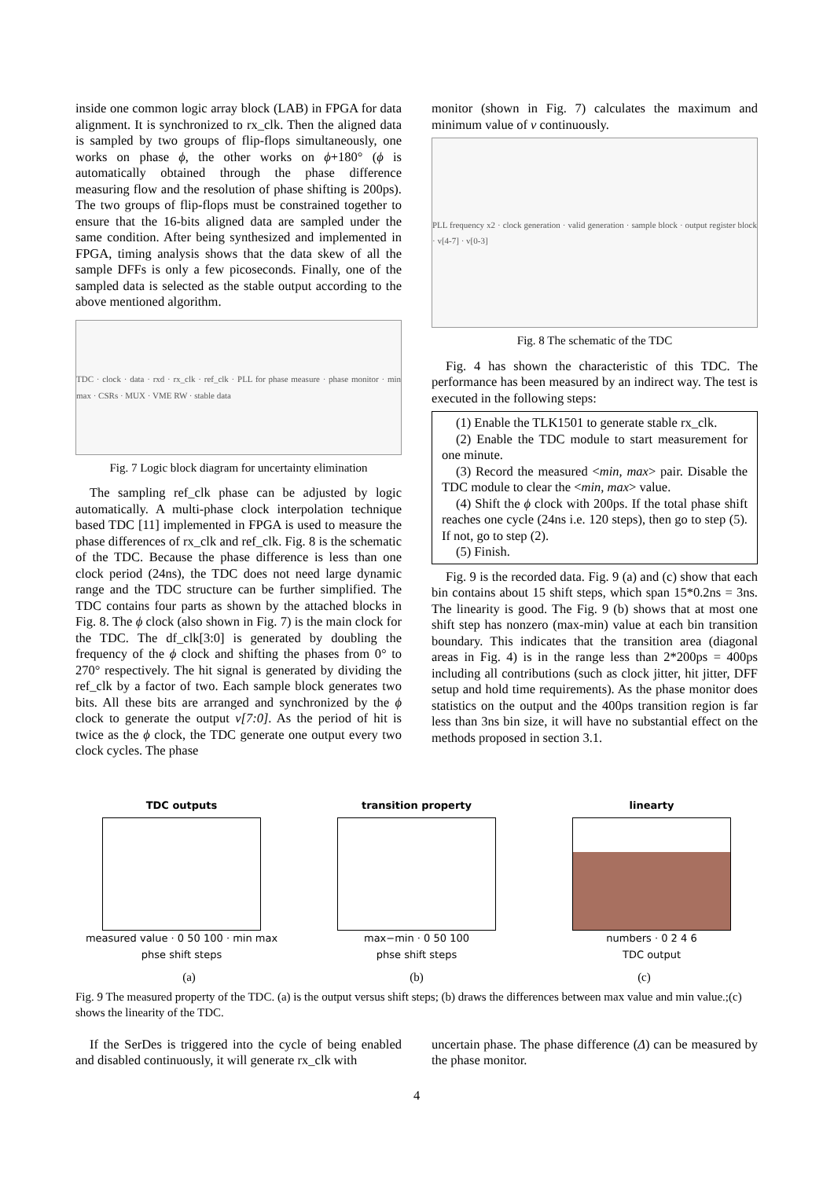inside one common logic array block (LAB) in FPGA for data alignment. It is synchronized to rx_clk. Then the aligned data is sampled by two groups of flip-flops simultaneously, one works on phase ϕ, the other works on ϕ+180° (ϕ is automatically obtained through the phase difference measuring flow and the resolution of phase shifting is 200ps). The two groups of flip-flops must be constrained together to ensure that the 16-bits aligned data are sampled under the same condition. After being synthesized and implemented in FPGA, timing analysis shows that the data skew of all the sample DFFs is only a few picoseconds. Finally, one of the sampled data is selected as the stable output according to the above mentioned algorithm.
TDC · clock · data · rxd · rx_clk · ref_clk · PLL for phase measure · phase monitor · min max · CSRs · MUX · VME RW · stable data
Fig. 7 Logic block diagram for uncertainty elimination
The sampling ref_clk phase can be adjusted by logic automatically. A multi-phase clock interpolation technique based TDC [11] implemented in FPGA is used to measure the phase differences of rx_clk and ref_clk. Fig. 8 is the schematic of the TDC. Because the phase difference is less than one clock period (24ns), the TDC does not need large dynamic range and the TDC structure can be further simplified. The TDC contains four parts as shown by the attached blocks in Fig. 8. The ϕ clock (also shown in Fig. 7) is the main clock for the TDC. The df_clk[3:0] is generated by doubling the frequency of the ϕ clock and shifting the phases from 0° to 270° respectively. The hit signal is generated by dividing the ref_clk by a factor of two. Each sample block generates two bits. All these bits are arranged and synchronized by the ϕ clock to generate the output v[7:0]. As the period of hit is twice as the ϕ clock, the TDC generate one output every two clock cycles. The phase
monitor (shown in Fig. 7) calculates the maximum and minimum value of v continuously.
PLL frequency x2 · clock generation · valid generation · sample block · output register block · v[4-7] · v[0-3]
Fig. 8 The schematic of the TDC
Fig. 4 has shown the characteristic of this TDC. The performance has been measured by an indirect way. The test is executed in the following steps:
(1) Enable the TLK1501 to generate stable rx_clk.
(2) Enable the TDC module to start measurement for one minute.
(3) Record the measured <min, max> pair. Disable the TDC module to clear the <min, max> value.
(4) Shift the ϕ clock with 200ps. If the total phase shift reaches one cycle (24ns i.e. 120 steps), then go to step (5). If not, go to step (2).
(5) Finish.
Fig. 9 is the recorded data. Fig. 9 (a) and (c) show that each bin contains about 15 shift steps, which span 15*0.2ns = 3ns. The linearity is good. The Fig. 9 (b) shows that at most one shift step has nonzero (max-min) value at each bin transition boundary. This indicates that the transition area (diagonal areas in Fig. 4) is in the range less than 2*200ps = 400ps including all contributions (such as clock jitter, hit jitter, DFF setup and hold time requirements). As the phase monitor does statistics on the output and the 400ps transition region is far less than 3ns bin size, it will have no substantial effect on the methods proposed in section 3.1.
TDC outputs
measured value · 0 50 100 · min max
phse shift steps
transition property
max−min · 0 50 100
phse shift steps
linearty
numbers · 0 2 4 6
TDC output
(a) (b) (c)
Fig. 9 The measured property of the TDC. (a) is the output versus shift steps; (b) draws the differences between max value and min value.;(c) shows the linearity of the TDC.
If the SerDes is triggered into the cycle of being enabled and disabled continuously, it will generate rx_clk with
uncertain phase. The phase difference (Δ) can be measured by the phase monitor.
4